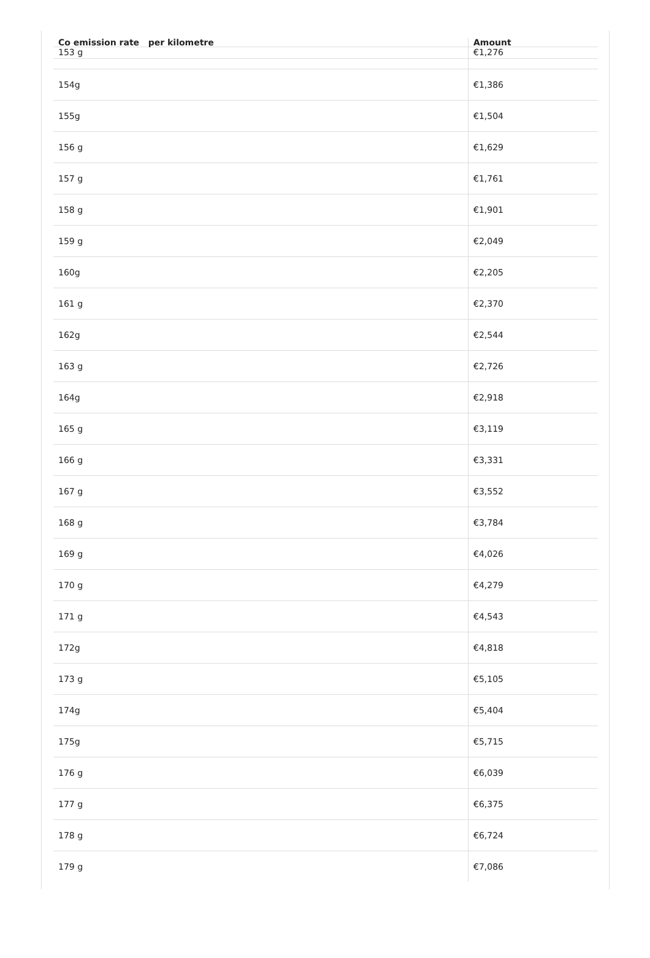| Co emission rate per kilometre | Amount |
| --- | --- |
| 153 g | €1,276 |
| 154g | €1,386 |
| 155g | €1,504 |
| 156 g | €1,629 |
| 157 g | €1,761 |
| 158 g | €1,901 |
| 159 g | €2,049 |
| 160g | €2,205 |
| 161 g | €2,370 |
| 162g | €2,544 |
| 163 g | €2,726 |
| 164g | €2,918 |
| 165 g | €3,119 |
| 166 g | €3,331 |
| 167 g | €3,552 |
| 168 g | €3,784 |
| 169 g | €4,026 |
| 170 g | €4,279 |
| 171 g | €4,543 |
| 172g | €4,818 |
| 173 g | €5,105 |
| 174g | €5,404 |
| 175g | €5,715 |
| 176 g | €6,039 |
| 177 g | €6,375 |
| 178 g | €6,724 |
| 179 g | €7,086 |